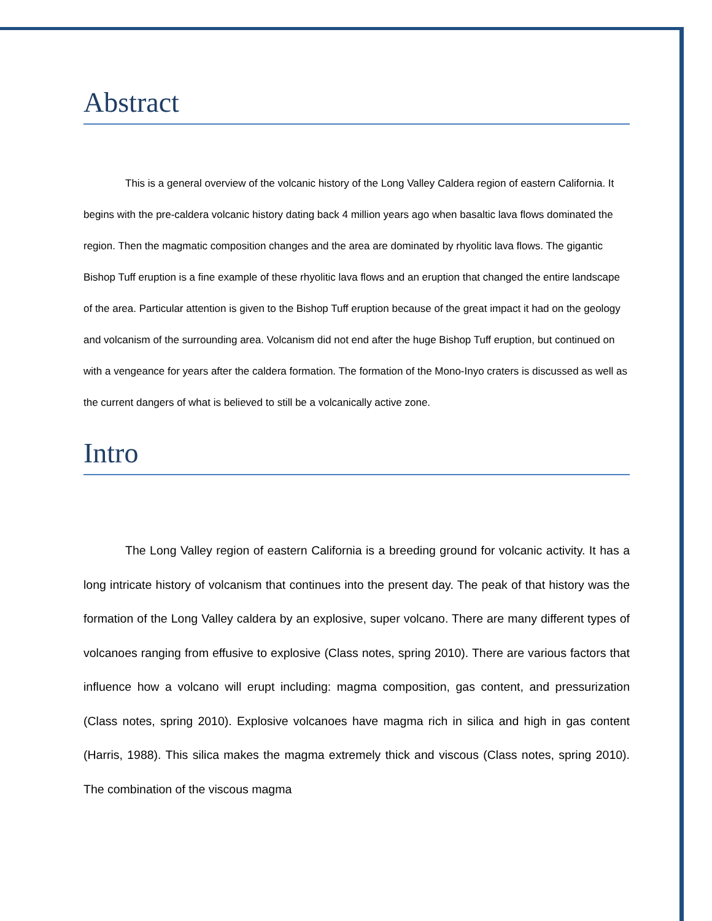Abstract
This is a general overview of the volcanic history of the Long Valley Caldera region of eastern California. It begins with the pre-caldera volcanic history dating back 4 million years ago when basaltic lava flows dominated the region. Then the magmatic composition changes and the area are dominated by rhyolitic lava flows. The gigantic Bishop Tuff eruption is a fine example of these rhyolitic lava flows and an eruption that changed the entire landscape of the area. Particular attention is given to the Bishop Tuff eruption because of the great impact it had on the geology and volcanism of the surrounding area. Volcanism did not end after the huge Bishop Tuff eruption, but continued on with a vengeance for years after the caldera formation. The formation of the Mono-Inyo craters is discussed as well as the current dangers of what is believed to still be a volcanically active zone.
Intro
The Long Valley region of eastern California is a breeding ground for volcanic activity. It has a long intricate history of volcanism that continues into the present day. The peak of that history was the formation of the Long Valley caldera by an explosive, super volcano. There are many different types of volcanoes ranging from effusive to explosive (Class notes, spring 2010). There are various factors that influence how a volcano will erupt including: magma composition, gas content, and pressurization (Class notes, spring 2010). Explosive volcanoes have magma rich in silica and high in gas content (Harris, 1988). This silica makes the magma extremely thick and viscous (Class notes, spring 2010). The combination of the viscous magma